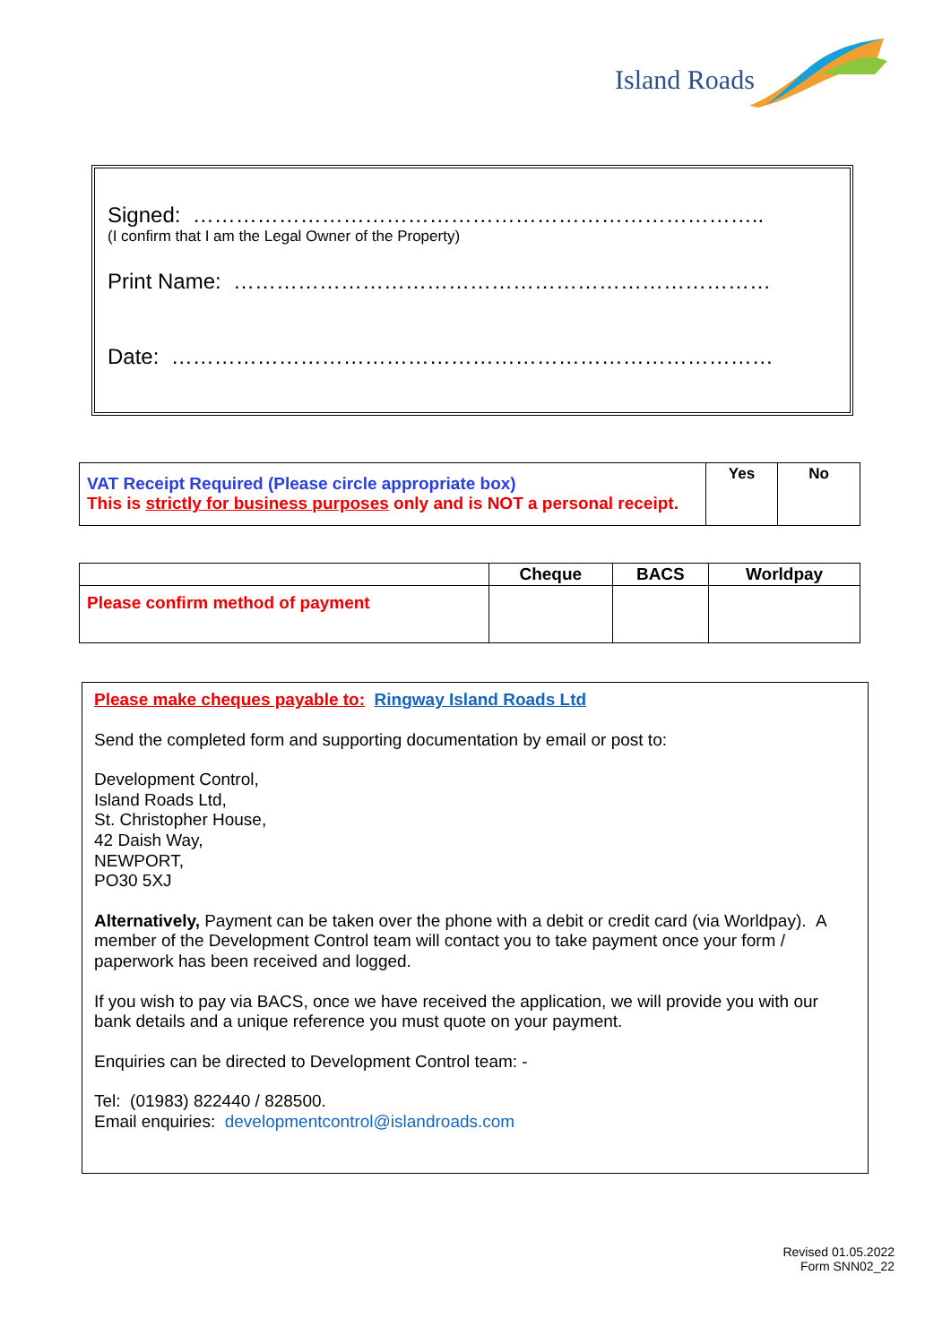Island Roads
Signed: ……………………………………………………………………..
(I confirm that I am the Legal Owner of the Property)
Print Name: …………………………………………………………………
Date: …………………………………………………………………………
| VAT Receipt Required (Please circle appropriate box) This is strictly for business purposes only and is NOT a personal receipt. | Yes | No |
| | Cheque | BACS | Worldpay |
| --- | --- | --- | --- |
| Please confirm method of payment | | | |
Please make cheques payable to: Ringway Island Roads Ltd
Send the completed form and supporting documentation by email or post to:
Development Control,
Island Roads Ltd,
St. Christopher House,
42 Daish Way,
NEWPORT,
PO30 5XJ
Alternatively, Payment can be taken over the phone with a debit or credit card (via Worldpay). A member of the Development Control team will contact you to take payment once your form / paperwork has been received and logged.
If you wish to pay via BACS, once we have received the application, we will provide you with our bank details and a unique reference you must quote on your payment.
Enquiries can be directed to Development Control team: -
Tel: (01983) 822440 / 828500.
Email enquiries: developmentcontrol@islandroads.com
Revised 01.05.2022
Form SNN02_22